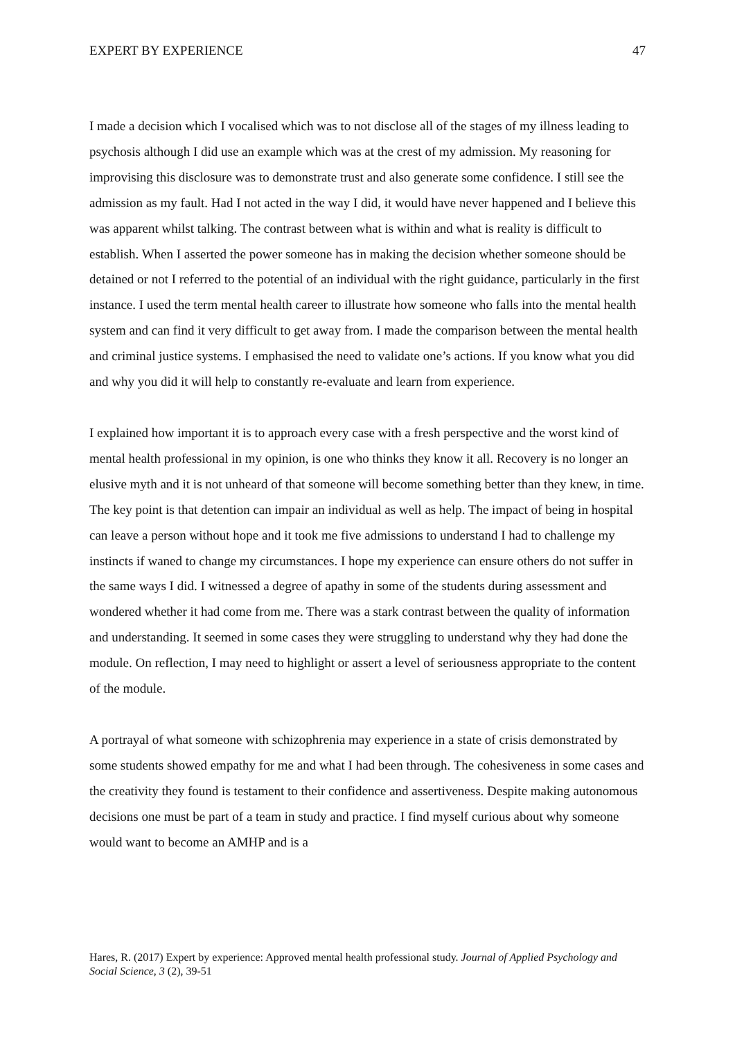EXPERT BY EXPERIENCE 47
I made a decision which I vocalised which was to not disclose all of the stages of my illness leading to psychosis although I did use an example which was at the crest of my admission. My reasoning for improvising this disclosure was to demonstrate trust and also generate some confidence. I still see the admission as my fault. Had I not acted in the way I did, it would have never happened and I believe this was apparent whilst talking. The contrast between what is within and what is reality is difficult to establish. When I asserted the power someone has in making the decision whether someone should be detained or not I referred to the potential of an individual with the right guidance, particularly in the first instance. I used the term mental health career to illustrate how someone who falls into the mental health system and can find it very difficult to get away from. I made the comparison between the mental health and criminal justice systems. I emphasised the need to validate one’s actions. If you know what you did and why you did it will help to constantly re-evaluate and learn from experience.
I explained how important it is to approach every case with a fresh perspective and the worst kind of mental health professional in my opinion, is one who thinks they know it all. Recovery is no longer an elusive myth and it is not unheard of that someone will become something better than they knew, in time. The key point is that detention can impair an individual as well as help. The impact of being in hospital can leave a person without hope and it took me five admissions to understand I had to challenge my instincts if waned to change my circumstances. I hope my experience can ensure others do not suffer in the same ways I did. I witnessed a degree of apathy in some of the students during assessment and wondered whether it had come from me. There was a stark contrast between the quality of information and understanding. It seemed in some cases they were struggling to understand why they had done the module. On reflection, I may need to highlight or assert a level of seriousness appropriate to the content of the module.
A portrayal of what someone with schizophrenia may experience in a state of crisis demonstrated by some students showed empathy for me and what I had been through. The cohesiveness in some cases and the creativity they found is testament to their confidence and assertiveness. Despite making autonomous decisions one must be part of a team in study and practice. I find myself curious about why someone would want to become an AMHP and is a
Hares, R. (2017) Expert by experience: Approved mental health professional study. Journal of Applied Psychology and Social Science, 3 (2), 39-51